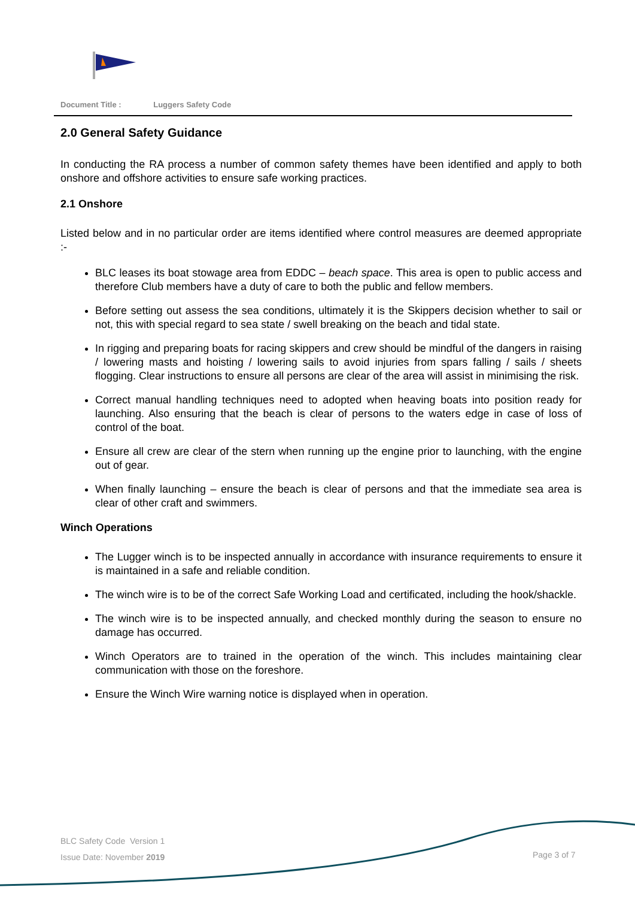Document Title : Luggers Safety Code
2.0 General Safety Guidance
In conducting the RA process a number of common safety themes have been identified and apply to both onshore and offshore activities to ensure safe working practices.
2.1 Onshore
Listed below and in no particular order are items identified where control measures are deemed appropriate :-
BLC leases its boat stowage area from EDDC – beach space. This area is open to public access and therefore Club members have a duty of care to both the public and fellow members.
Before setting out assess the sea conditions, ultimately it is the Skippers decision whether to sail or not, this with special regard to sea state / swell breaking on the beach and tidal state.
In rigging and preparing boats for racing skippers and crew should be mindful of the dangers in raising / lowering masts and hoisting / lowering sails to avoid injuries from spars falling / sails / sheets flogging. Clear instructions to ensure all persons are clear of the area will assist in minimising the risk.
Correct manual handling techniques need to adopted when heaving boats into position ready for launching. Also ensuring that the beach is clear of persons to the waters edge in case of loss of control of the boat.
Ensure all crew are clear of the stern when running up the engine prior to launching, with the engine out of gear.
When finally launching – ensure the beach is clear of persons and that the immediate sea area is clear of other craft and swimmers.
Winch Operations
The Lugger winch is to be inspected annually in accordance with insurance requirements to ensure it is maintained in a safe and reliable condition.
The winch wire is to be of the correct Safe Working Load and certificated, including the hook/shackle.
The winch wire is to be inspected annually, and checked monthly during the season to ensure no damage has occurred.
Winch Operators are to trained in the operation of the winch. This includes maintaining clear communication with those on the foreshore.
Ensure the Winch Wire warning notice is displayed when in operation.
BLC Safety Code Version 1
Issue Date: November 2019
Page 3 of 7